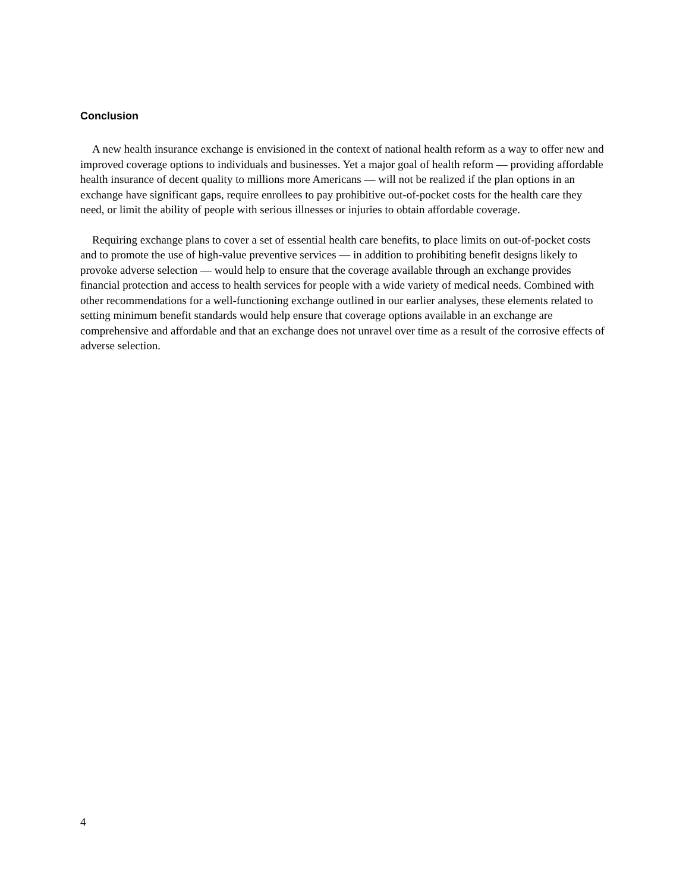Conclusion
A new health insurance exchange is envisioned in the context of national health reform as a way to offer new and improved coverage options to individuals and businesses. Yet a major goal of health reform — providing affordable health insurance of decent quality to millions more Americans — will not be realized if the plan options in an exchange have significant gaps, require enrollees to pay prohibitive out-of-pocket costs for the health care they need, or limit the ability of people with serious illnesses or injuries to obtain affordable coverage.
Requiring exchange plans to cover a set of essential health care benefits, to place limits on out-of-pocket costs and to promote the use of high-value preventive services — in addition to prohibiting benefit designs likely to provoke adverse selection — would help to ensure that the coverage available through an exchange provides financial protection and access to health services for people with a wide variety of medical needs. Combined with other recommendations for a well-functioning exchange outlined in our earlier analyses, these elements related to setting minimum benefit standards would help ensure that coverage options available in an exchange are comprehensive and affordable and that an exchange does not unravel over time as a result of the corrosive effects of adverse selection.
4